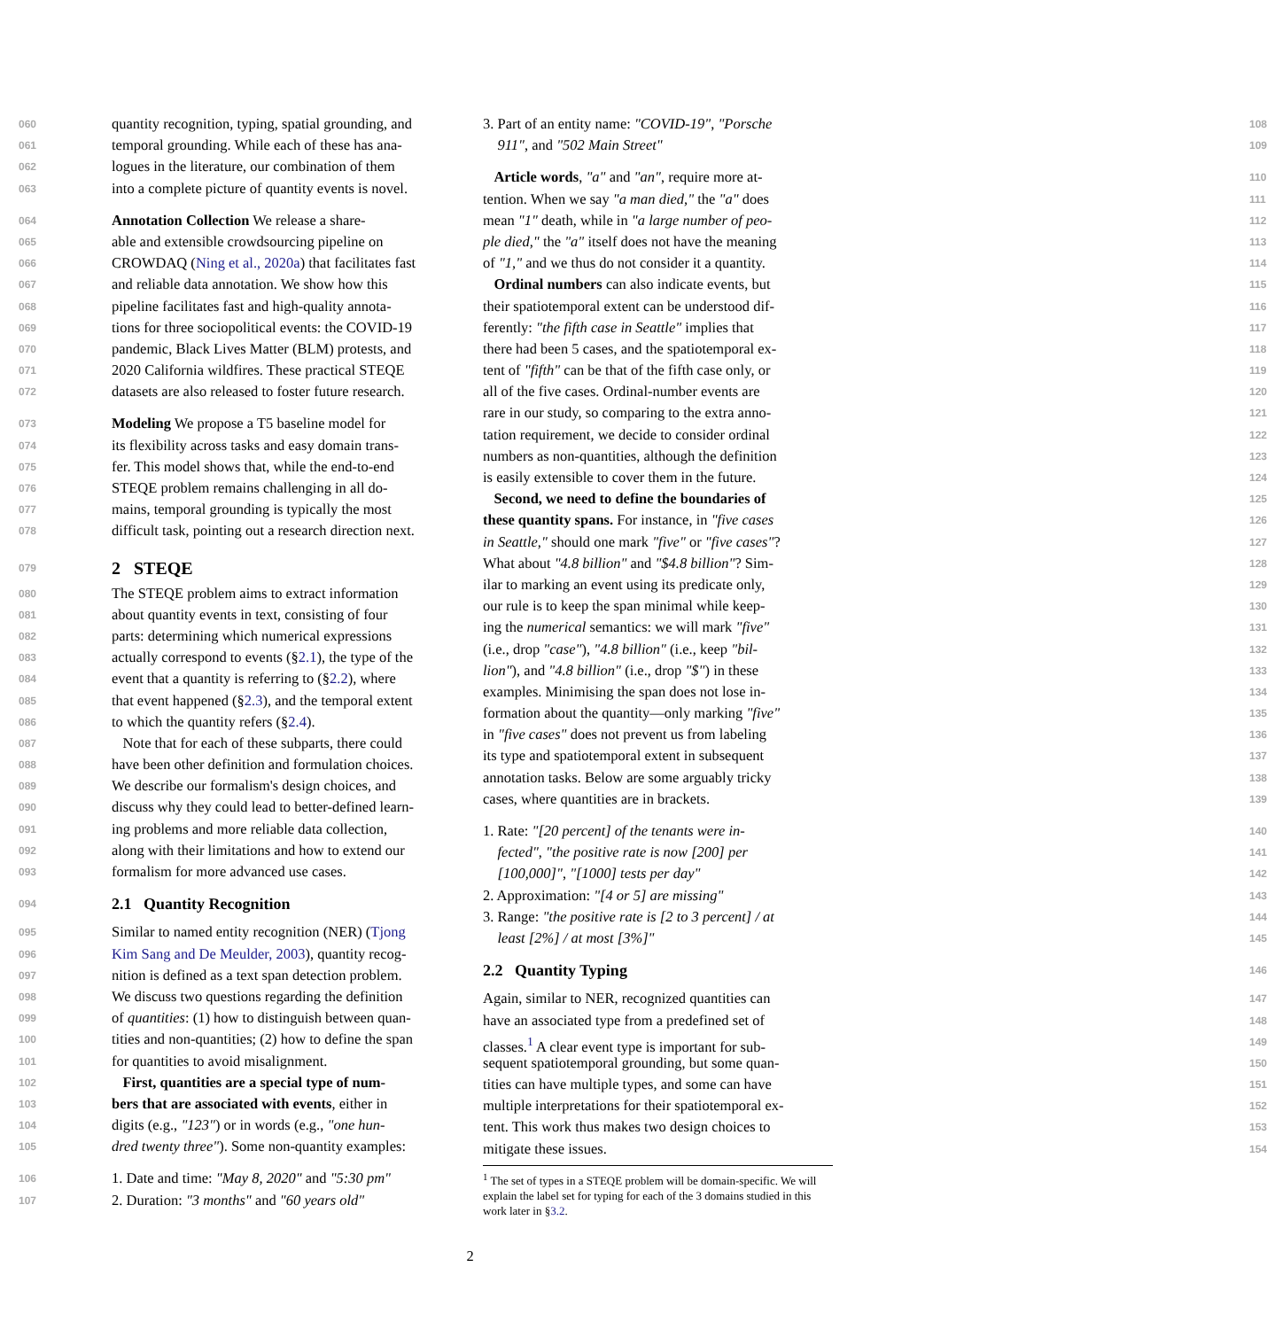060 quantity recognition, typing, spatial grounding, and
061 temporal grounding. While each of these has ana-
062 logues in the literature, our combination of them
063 into a complete picture of quantity events is novel.
064 Annotation Collection We release a share-
065 able and extensible crowdsourcing pipeline on
066 CROWDAQ (Ning et al., 2020a) that facilitates fast
067 and reliable data annotation. We show how this
068 pipeline facilitates fast and high-quality annota-
069 tions for three sociopolitical events: the COVID-19
070 pandemic, Black Lives Matter (BLM) protests, and
071 2020 California wildfires. These practical STEQE
072 datasets are also released to foster future research.
073 Modeling We propose a T5 baseline model for
074 its flexibility across tasks and easy domain trans-
075 fer. This model shows that, while the end-to-end
076 STEQE problem remains challenging in all do-
077 mains, temporal grounding is typically the most
078 difficult task, pointing out a research direction next.
079 2 STEQE
080 The STEQE problem aims to extract information
081 about quantity events in text, consisting of four
082 parts: determining which numerical expressions
083 actually correspond to events (§2.1), the type of the
084 event that a quantity is referring to (§2.2), where
085 that event happened (§2.3), and the temporal extent
086 to which the quantity refers (§2.4).
087 Note that for each of these subparts, there could
088 have been other definition and formulation choices.
089 We describe our formalism's design choices, and
090 discuss why they could lead to better-defined learn-
091 ing problems and more reliable data collection,
092 along with their limitations and how to extend our
093 formalism for more advanced use cases.
094 2.1 Quantity Recognition
095 Similar to named entity recognition (NER) (Tjong
096 Kim Sang and De Meulder, 2003), quantity recog-
097 nition is defined as a text span detection problem.
098 We discuss two questions regarding the definition
099 of quantities: (1) how to distinguish between quan-
100 tities and non-quantities; (2) how to define the span
101 for quantities to avoid misalignment.
102 First, quantities are a special type of num-
103 bers that are associated with events, either in
104 digits (e.g., "123") or in words (e.g., "one hun-
105 dred twenty three"). Some non-quantity examples:
106 1. Date and time: "May 8, 2020" and "5:30 pm"
107 2. Duration: "3 months" and "60 years old"
108 3. Part of an entity name: "COVID-19", "Porsche
109 911", and "502 Main Street"
110 Article words, "a" and "an", require more at-
111 tention. When we say "a man died," the "a" does
112 mean "1" death, while in "a large number of peo-
113 ple died," the "a" itself does not have the meaning
114 of "1," and we thus do not consider it a quantity.
115 Ordinal numbers can also indicate events, but
116 their spatiotemporal extent can be understood dif-
117 ferently: "the fifth case in Seattle" implies that
118 there had been 5 cases, and the spatiotemporal ex-
119 tent of "fifth" can be that of the fifth case only, or
120 all of the five cases. Ordinal-number events are
121 rare in our study, so comparing to the extra anno-
122 tation requirement, we decide to consider ordinal
123 numbers as non-quantities, although the definition
124 is easily extensible to cover them in the future.
125 Second, we need to define the boundaries of
126 these quantity spans. For instance, in "five cases
127 in Seattle," should one mark "five" or "five cases"?
128 What about "4.8 billion" and "$4.8 billion"? Sim-
129 ilar to marking an event using its predicate only,
130 our rule is to keep the span minimal while keep-
131 ing the numerical semantics: we will mark "five"
132 (i.e., drop "case"), "4.8 billion" (i.e., keep "bil-
133 lion"), and "4.8 billion" (i.e., drop "$") in these
134 examples. Minimising the span does not lose in-
135 formation about the quantity—only marking "five"
136 in "five cases" does not prevent us from labeling
137 its type and spatiotemporal extent in subsequent
138 annotation tasks. Below are some arguably tricky
139 cases, where quantities are in brackets.
140 1. Rate: "[20 percent] of the tenants were in-
141 fected", "the positive rate is now [200] per
142 [100,000]", "[1000] tests per day"
143 2. Approximation: "[4 or 5] are missing"
144 3. Range: "the positive rate is [2 to 3 percent] / at
145 least [2%] / at most [3%]"
146 2.2 Quantity Typing
147 Again, similar to NER, recognized quantities can
148 have an associated type from a predefined set of
149 classes.<sup>1</sup> A clear event type is important for sub-
150 sequent spatiotemporal grounding, but some quan-
151 tities can have multiple types, and some can have
152 multiple interpretations for their spatiotemporal ex-
153 tent. This work thus makes two design choices to
154 mitigate these issues.
<sup>1</sup> The set of types in a STEQE problem will be domain-specific. We will explain the label set for typing for each of the 3 domains studied in this work later in §3.2.
2